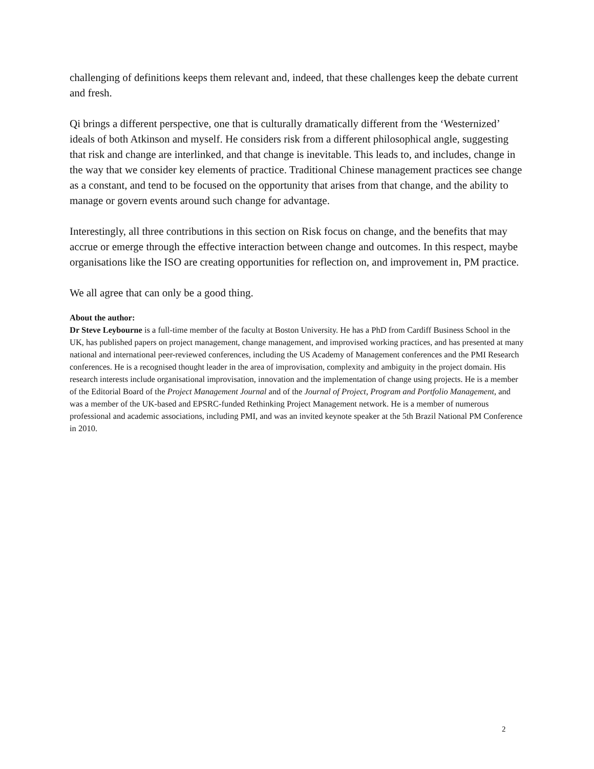challenging of definitions keeps them relevant and, indeed, that these challenges keep the debate current and fresh.
Qi brings a different perspective, one that is culturally dramatically different from the ‘Westernized’ ideals of both Atkinson and myself. He considers risk from a different philosophical angle, suggesting that risk and change are interlinked, and that change is inevitable. This leads to, and includes, change in the way that we consider key elements of practice. Traditional Chinese management practices see change as a constant, and tend to be focused on the opportunity that arises from that change, and the ability to manage or govern events around such change for advantage.
Interestingly, all three contributions in this section on Risk focus on change, and the benefits that may accrue or emerge through the effective interaction between change and outcomes. In this respect, maybe organisations like the ISO are creating opportunities for reflection on, and improvement in, PM practice.
We all agree that can only be a good thing.
About the author:
Dr Steve Leybourne is a full-time member of the faculty at Boston University. He has a PhD from Cardiff Business School in the UK, has published papers on project management, change management, and improvised working practices, and has presented at many national and international peer-reviewed conferences, including the US Academy of Management conferences and the PMI Research conferences. He is a recognised thought leader in the area of improvisation, complexity and ambiguity in the project domain. His research interests include organisational improvisation, innovation and the implementation of change using projects. He is a member of the Editorial Board of the Project Management Journal and of the Journal of Project, Program and Portfolio Management, and was a member of the UK-based and EPSRC-funded Rethinking Project Management network. He is a member of numerous professional and academic associations, including PMI, and was an invited keynote speaker at the 5th Brazil National PM Conference in 2010.
2